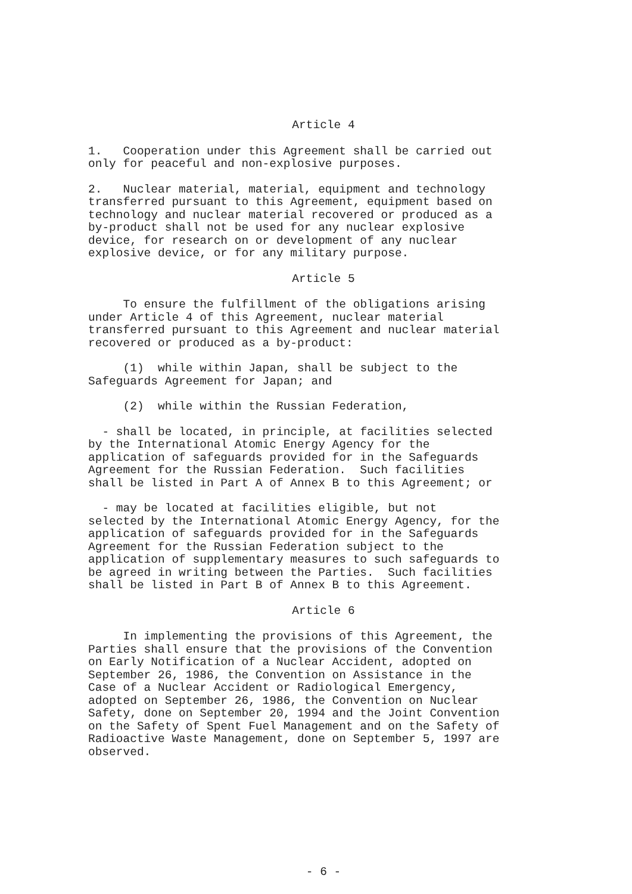Article 4
1. Cooperation under this Agreement shall be carried out only for peaceful and non-explosive purposes.
2. Nuclear material, material, equipment and technology transferred pursuant to this Agreement, equipment based on technology and nuclear material recovered or produced as a by-product shall not be used for any nuclear explosive device, for research on or development of any nuclear explosive device, or for any military purpose.
Article 5
To ensure the fulfillment of the obligations arising under Article 4 of this Agreement, nuclear material transferred pursuant to this Agreement and nuclear material recovered or produced as a by-product:
(1) while within Japan, shall be subject to the Safeguards Agreement for Japan; and
(2) while within the Russian Federation,
- shall be located, in principle, at facilities selected by the International Atomic Energy Agency for the application of safeguards provided for in the Safeguards Agreement for the Russian Federation. Such facilities shall be listed in Part A of Annex B to this Agreement; or
- may be located at facilities eligible, but not selected by the International Atomic Energy Agency, for the application of safeguards provided for in the Safeguards Agreement for the Russian Federation subject to the application of supplementary measures to such safeguards to be agreed in writing between the Parties. Such facilities shall be listed in Part B of Annex B to this Agreement.
Article 6
In implementing the provisions of this Agreement, the Parties shall ensure that the provisions of the Convention on Early Notification of a Nuclear Accident, adopted on September 26, 1986, the Convention on Assistance in the Case of a Nuclear Accident or Radiological Emergency, adopted on September 26, 1986, the Convention on Nuclear Safety, done on September 20, 1994 and the Joint Convention on the Safety of Spent Fuel Management and on the Safety of Radioactive Waste Management, done on September 5, 1997 are observed.
- 6 -